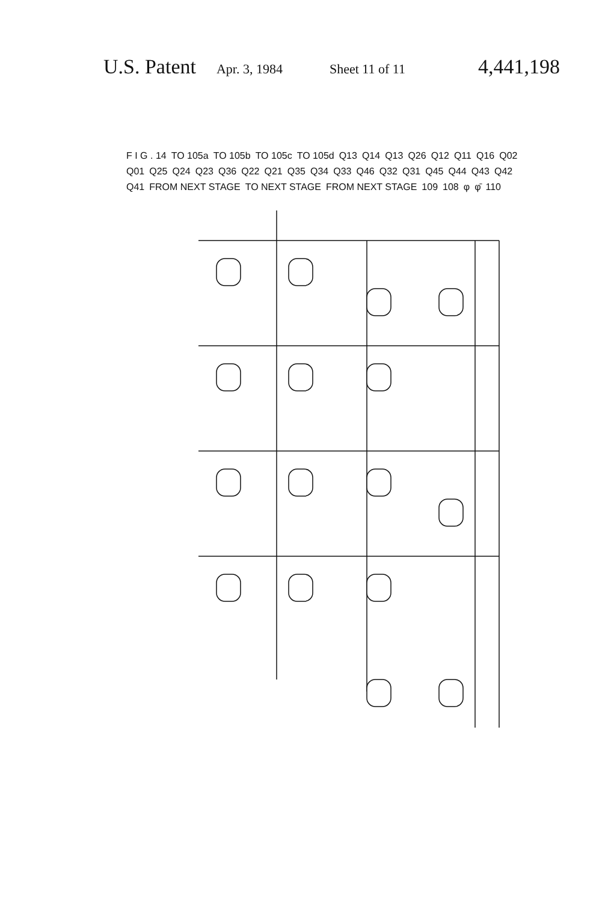U.S. Patent Apr. 3, 1984 Sheet 11 of 11 4,441,198
F I G . 14 TO 105a TO 105b TO 105c TO 105d Q13 Q14 Q13 Q26 Q12 Q11 Q16 Q02 Q01 Q25 Q24 Q23 Q36 Q22 Q21 Q35 Q34 Q33 Q46 Q32 Q31 Q45 Q44 Q43 Q42 Q41 FROM NEXT STAGE TO NEXT STAGE FROM NEXT STAGE 109 108 φ φ̄ 110